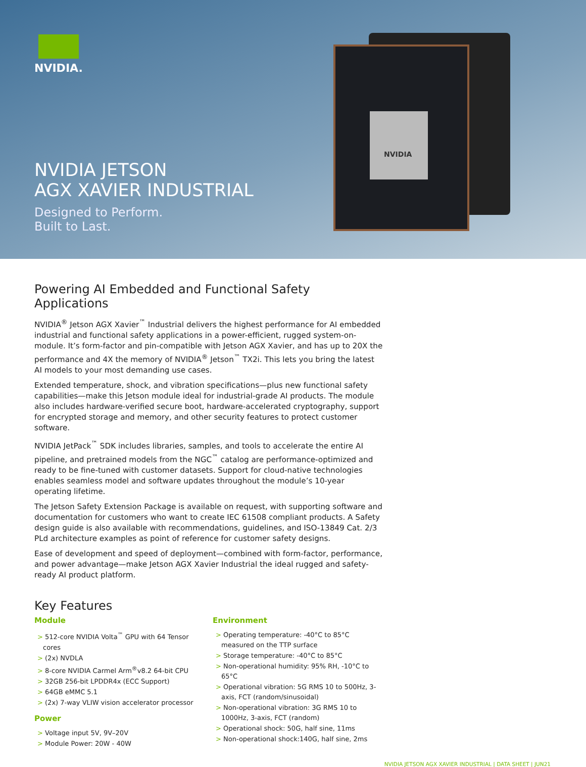NVIDIA.
NVIDIA
NVIDIA JETSON
AGX XAVIER INDUSTRIAL
Designed to Perform.
Built to Last.
Powering AI Embedded and Functional Safety Applications
NVIDIA<sup>®</sup> Jetson AGX Xavier<sup>™</sup> Industrial delivers the highest performance for AI embedded industrial and functional safety applications in a power-efficient, rugged system-on-module. It’s form-factor and pin-compatible with Jetson AGX Xavier, and has up to 20X the performance and 4X the memory of NVIDIA<sup>®</sup> Jetson<sup>™</sup> TX2i. This lets you bring the latest AI models to your most demanding use cases.
Extended temperature, shock, and vibration specifications—plus new functional safety capabilities—make this Jetson module ideal for industrial-grade AI products. The module also includes hardware-verified secure boot, hardware-accelerated cryptography, support for encrypted storage and memory, and other security features to protect customer software.
NVIDIA JetPack<sup>™</sup> SDK includes libraries, samples, and tools to accelerate the entire AI pipeline, and pretrained models from the NGC<sup>™</sup> catalog are performance-optimized and ready to be fine-tuned with customer datasets. Support for cloud-native technologies enables seamless model and software updates throughout the module’s 10-year operating lifetime.
The Jetson Safety Extension Package is available on request, with supporting software and documentation for customers who want to create IEC 61508 compliant products. A Safety design guide is also available with recommendations, guidelines, and ISO-13849 Cat. 2/3 PLd architecture examples as point of reference for customer safety designs.
Ease of development and speed of deployment—combined with form-factor, performance, and power advantage—make Jetson AGX Xavier Industrial the ideal rugged and safety-ready AI product platform.
Key Features
Module
> 512-core NVIDIA Volta<sup>™</sup> GPU with 64 Tensor cores
> (2x) NVDLA
> 8-core NVIDIA Carmel Arm<sup>®</sup>v8.2 64-bit CPU
> 32GB 256-bit LPDDR4x (ECC Support)
> 64GB eMMC 5.1
> (2x) 7-way VLIW vision accelerator processor
Power
> Voltage input 5V, 9V–20V
> Module Power: 20W - 40W
Environment
> Operating temperature: -40°C to 85°C measured on the TTP surface
> Storage temperature: -40°C to 85°C
> Non-operational humidity: 95% RH, -10°C to 65°C
> Operational vibration: 5G RMS 10 to 500Hz, 3-axis, FCT (random/sinusoidal)
> Non-operational vibration: 3G RMS 10 to 1000Hz, 3-axis, FCT (random)
> Operational shock: 50G, half sine, 11ms
> Non-operational shock:140G, half sine, 2ms
NVIDIA JETSON AGX XAVIER INDUSTRIAL | DATA SHEET | JUN21